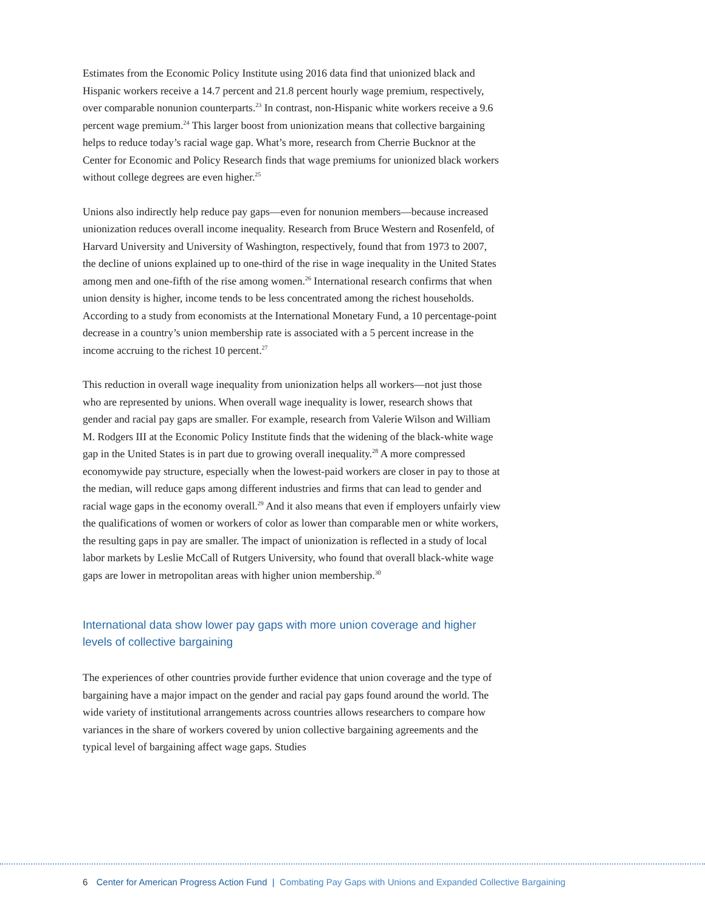Estimates from the Economic Policy Institute using 2016 data find that unionized black and Hispanic workers receive a 14.7 percent and 21.8 percent hourly wage premium, respectively, over comparable nonunion counterparts.<sup>23</sup> In contrast, non-Hispanic white workers receive a 9.6 percent wage premium.<sup>24</sup> This larger boost from unionization means that collective bargaining helps to reduce today’s racial wage gap. What’s more, research from Cherrie Bucknor at the Center for Economic and Policy Research finds that wage premiums for unionized black workers without college degrees are even higher.<sup>25</sup>
Unions also indirectly help reduce pay gaps—even for nonunion members—because increased unionization reduces overall income inequality. Research from Bruce Western and Rosenfeld, of Harvard University and University of Washington, respectively, found that from 1973 to 2007, the decline of unions explained up to one-third of the rise in wage inequality in the United States among men and one-fifth of the rise among women.<sup>26</sup> International research confirms that when union density is higher, income tends to be less concentrated among the richest households. According to a study from economists at the International Monetary Fund, a 10 percentage-point decrease in a country’s union membership rate is associated with a 5 percent increase in the income accruing to the richest 10 percent.<sup>27</sup>
This reduction in overall wage inequality from unionization helps all workers—not just those who are represented by unions. When overall wage inequality is lower, research shows that gender and racial pay gaps are smaller. For example, research from Valerie Wilson and William M. Rodgers III at the Economic Policy Institute finds that the widening of the black-white wage gap in the United States is in part due to growing overall inequality.<sup>28</sup> A more compressed economywide pay structure, especially when the lowest-paid workers are closer in pay to those at the median, will reduce gaps among different industries and firms that can lead to gender and racial wage gaps in the economy overall.<sup>29</sup> And it also means that even if employers unfairly view the qualifications of women or workers of color as lower than comparable men or white workers, the resulting gaps in pay are smaller. The impact of unionization is reflected in a study of local labor markets by Leslie McCall of Rutgers University, who found that overall black-white wage gaps are lower in metropolitan areas with higher union membership.<sup>30</sup>
International data show lower pay gaps with more union coverage and higher levels of collective bargaining
The experiences of other countries provide further evidence that union coverage and the type of bargaining have a major impact on the gender and racial pay gaps found around the world. The wide variety of institutional arrangements across countries allows researchers to compare how variances in the share of workers covered by union collective bargaining agreements and the typical level of bargaining affect wage gaps. Studies
6 Center for American Progress Action Fund | Combating Pay Gaps with Unions and Expanded Collective Bargaining